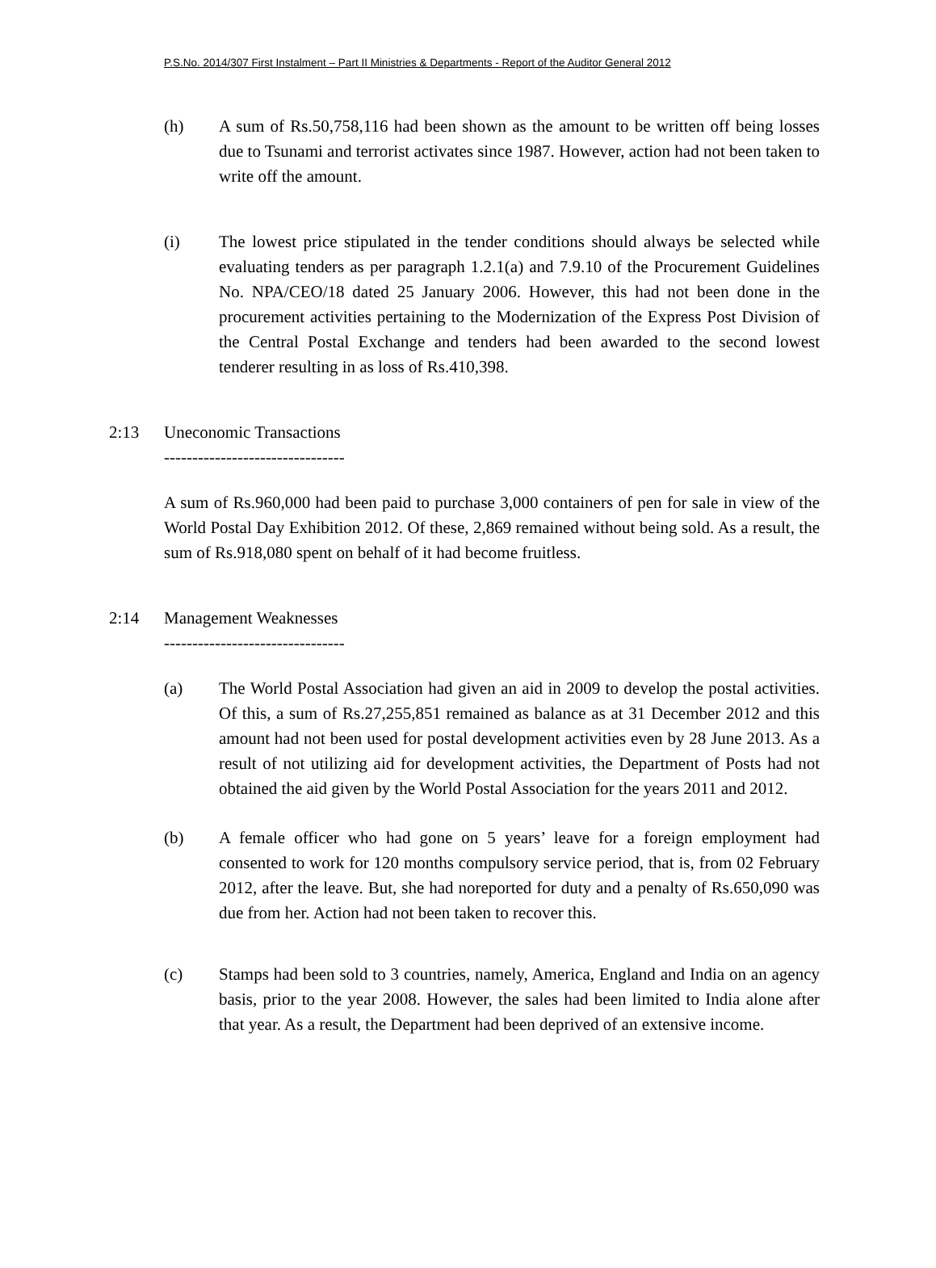P.S.No. 2014/307 First Instalment – Part II Ministries & Departments - Report of the Auditor General 2012
(h) A sum of Rs.50,758,116 had been shown as the amount to be written off being losses due to Tsunami and terrorist activates since 1987. However, action had not been taken to write off the amount.
(i) The lowest price stipulated in the tender conditions should always be selected while evaluating tenders as per paragraph 1.2.1(a) and 7.9.10 of the Procurement Guidelines No. NPA/CEO/18 dated 25 January 2006. However, this had not been done in the procurement activities pertaining to the Modernization of the Express Post Division of the Central Postal Exchange and tenders had been awarded to the second lowest tenderer resulting in as loss of Rs.410,398.
2:13 Uneconomic Transactions
--------------------------------
A sum of Rs.960,000 had been paid to purchase 3,000 containers of pen for sale in view of the World Postal Day Exhibition 2012. Of these, 2,869 remained without being sold. As a result, the sum of Rs.918,080 spent on behalf of it had become fruitless.
2:14 Management Weaknesses
--------------------------------
(a) The World Postal Association had given an aid in 2009 to develop the postal activities. Of this, a sum of Rs.27,255,851 remained as balance as at 31 December 2012 and this amount had not been used for postal development activities even by 28 June 2013. As a result of not utilizing aid for development activities, the Department of Posts had not obtained the aid given by the World Postal Association for the years 2011 and 2012.
(b) A female officer who had gone on 5 years’ leave for a foreign employment had consented to work for 120 months compulsory service period, that is, from 02 February 2012, after the leave. But, she had noreported for duty and a penalty of Rs.650,090 was due from her. Action had not been taken to recover this.
(c) Stamps had been sold to 3 countries, namely, America, England and India on an agency basis, prior to the year 2008. However, the sales had been limited to India alone after that year. As a result, the Department had been deprived of an extensive income.